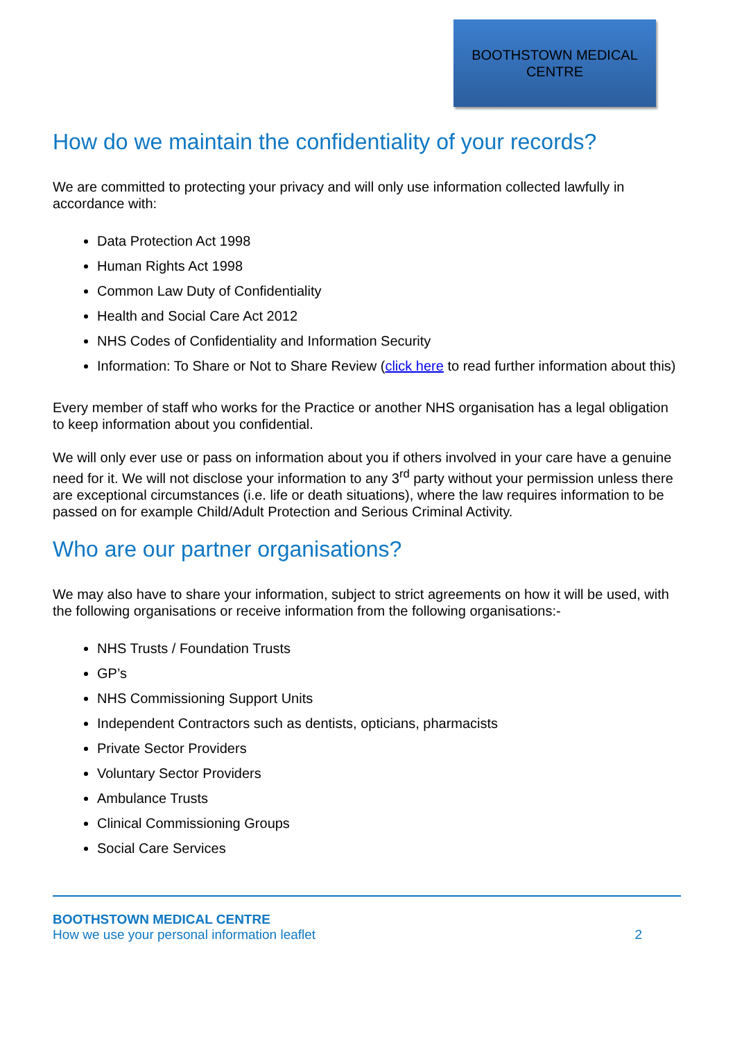BOOTHSTOWN MEDICAL
CENTRE
How do we maintain the confidentiality of your records?
We are committed to protecting your privacy and will only use information collected lawfully in accordance with:
Data Protection Act 1998
Human Rights Act 1998
Common Law Duty of Confidentiality
Health and Social Care Act 2012
NHS Codes of Confidentiality and Information Security
Information: To Share or Not to Share Review (click here to read further information about this)
Every member of staff who works for the Practice or another NHS organisation has a legal obligation to keep information about you confidential.
We will only ever use or pass on information about you if others involved in your care have a genuine need for it. We will not disclose your information to any 3<sup>rd</sup> party without your permission unless there are exceptional circumstances (i.e. life or death situations), where the law requires information to be passed on for example Child/Adult Protection and Serious Criminal Activity.
Who are our partner organisations?
We may also have to share your information, subject to strict agreements on how it will be used, with the following organisations or receive information from the following organisations:-
NHS Trusts / Foundation Trusts
GP’s
NHS Commissioning Support Units
Independent Contractors such as dentists, opticians, pharmacists
Private Sector Providers
Voluntary Sector Providers
Ambulance Trusts
Clinical Commissioning Groups
Social Care Services
BOOTHSTOWN MEDICAL CENTRE
How we use your personal information leaflet 2